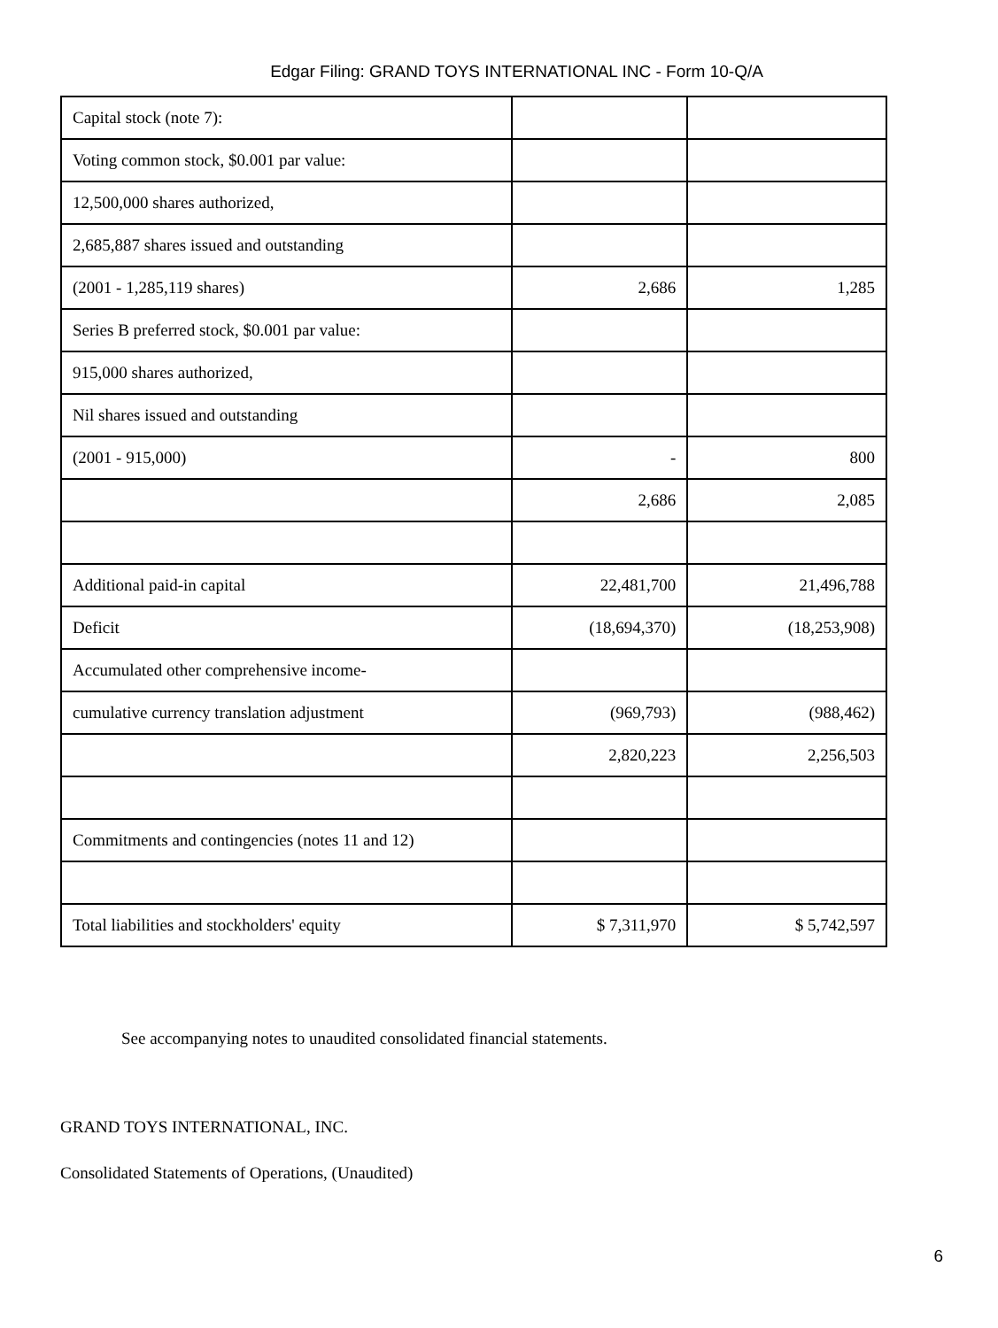Edgar Filing: GRAND TOYS INTERNATIONAL INC - Form 10-Q/A
| Capital stock (note 7): | | |
| Voting common stock, $0.001 par value: | | |
| 12,500,000 shares authorized, | | |
| 2,685,887 shares issued and outstanding | | |
| (2001 - 1,285,119 shares) | 2,686 | 1,285 |
| Series B preferred stock, $0.001 par value: | | |
| 915,000 shares authorized, | | |
| Nil shares issued and outstanding | | |
| (2001 - 915,000) | - | 800 |
| | 2,686 | 2,085 |
| Additional paid-in capital | 22,481,700 | 21,496,788 |
| Deficit | (18,694,370) | (18,253,908) |
| Accumulated other comprehensive income- | | |
| cumulative currency translation adjustment | (969,793) | (988,462) |
| | 2,820,223 | 2,256,503 |
| Commitments and contingencies (notes 11 and 12) | | |
| Total liabilities and stockholders' equity | $ 7,311,970 | $ 5,742,597 |
See accompanying notes to unaudited consolidated financial statements.
GRAND TOYS INTERNATIONAL, INC.
Consolidated Statements of Operations, (Unaudited)
6